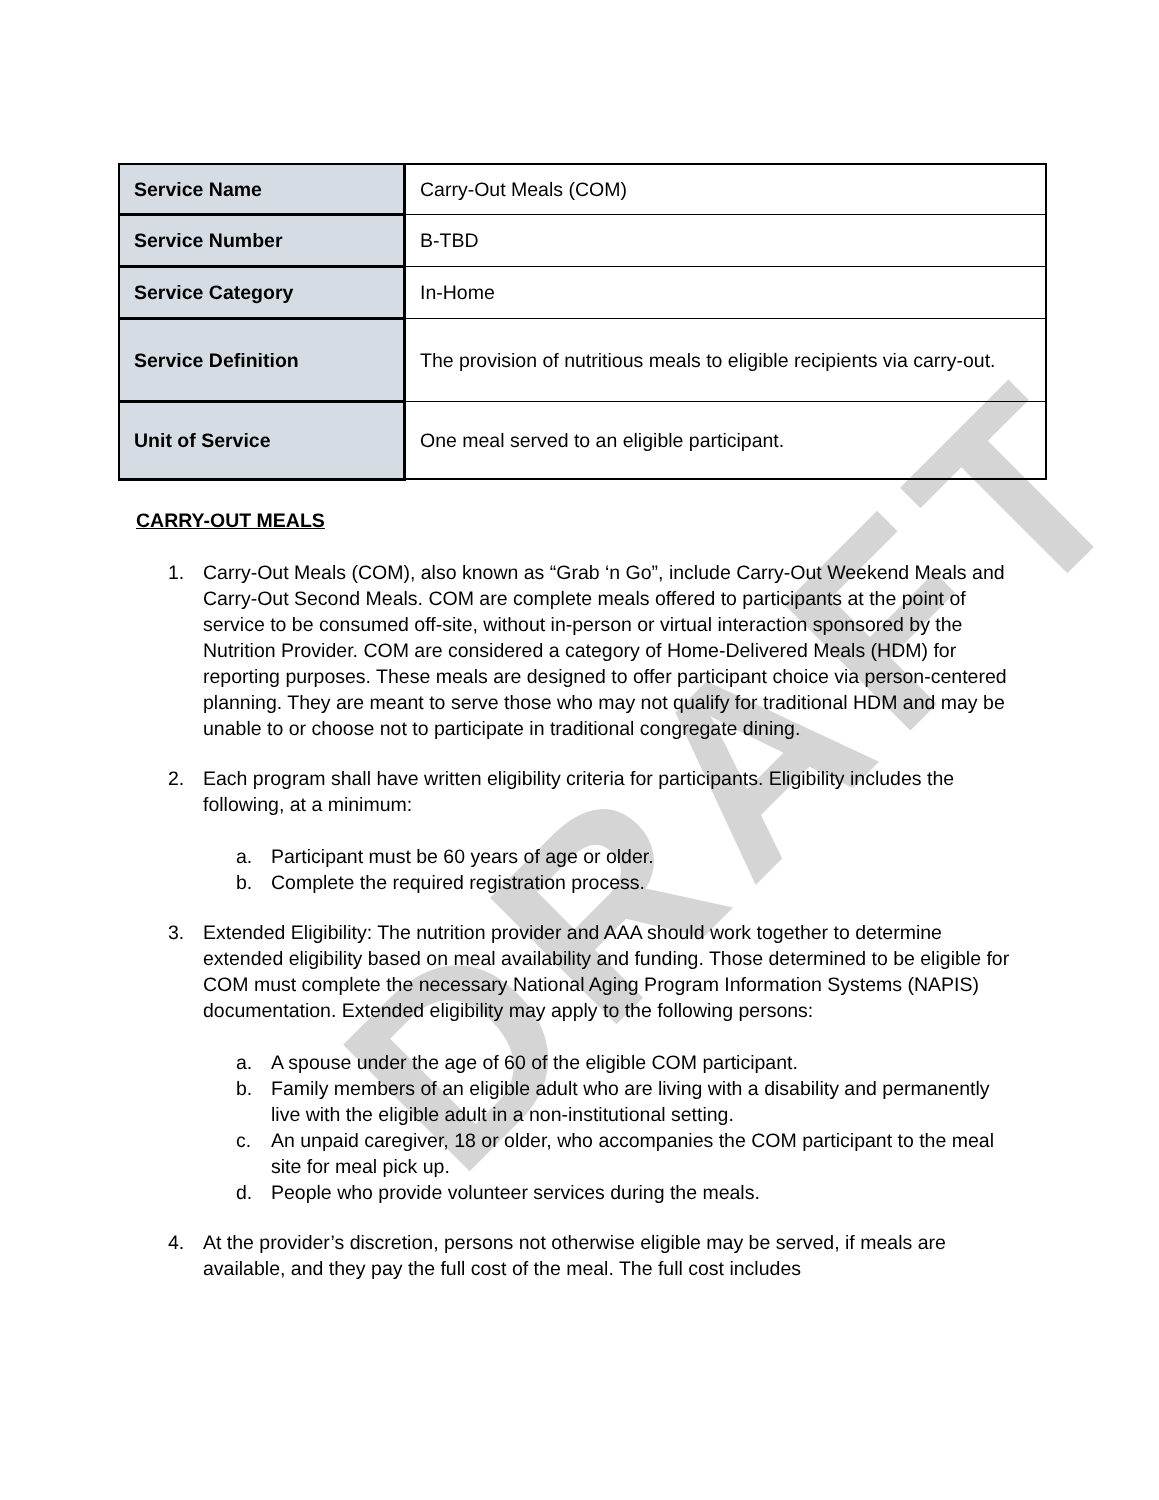DRAFT
| Service Name | Carry-Out Meals (COM) |
| Service Number | B-TBD |
| Service Category | In-Home |
| Service Definition | The provision of nutritious meals to eligible recipients via carry-out. |
| Unit of Service | One meal served to an eligible participant. |
CARRY-OUT MEALS
1. Carry-Out Meals (COM), also known as “Grab ‘n Go”, include Carry-Out Weekend Meals and Carry-Out Second Meals. COM are complete meals offered to participants at the point of service to be consumed off-site, without in-person or virtual interaction sponsored by the Nutrition Provider. COM are considered a category of Home-Delivered Meals (HDM) for reporting purposes. These meals are designed to offer participant choice via person-centered planning. They are meant to serve those who may not qualify for traditional HDM and may be unable to or choose not to participate in traditional congregate dining.
2. Each program shall have written eligibility criteria for participants. Eligibility includes the following, at a minimum:
a. Participant must be 60 years of age or older.
b. Complete the required registration process.
3. Extended Eligibility: The nutrition provider and AAA should work together to determine extended eligibility based on meal availability and funding. Those determined to be eligible for COM must complete the necessary National Aging Program Information Systems (NAPIS) documentation. Extended eligibility may apply to the following persons:
a. A spouse under the age of 60 of the eligible COM participant.
b. Family members of an eligible adult who are living with a disability and permanently live with the eligible adult in a non-institutional setting.
c. An unpaid caregiver, 18 or older, who accompanies the COM participant to the meal site for meal pick up.
d. People who provide volunteer services during the meals.
4. At the provider’s discretion, persons not otherwise eligible may be served, if meals are available, and they pay the full cost of the meal. The full cost includes